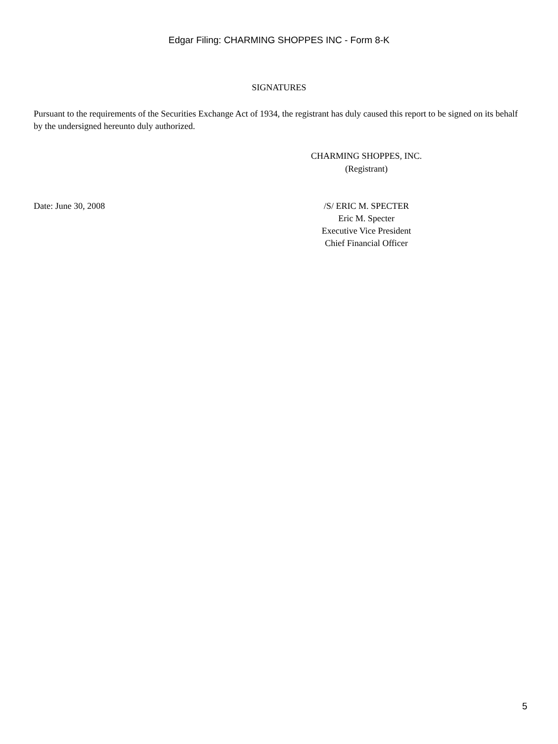Edgar Filing: CHARMING SHOPPES INC - Form 8-K
SIGNATURES
Pursuant to the requirements of the Securities Exchange Act of 1934, the registrant has duly caused this report to be signed on its behalf by the undersigned hereunto duly authorized.
CHARMING SHOPPES, INC.
(Registrant)
Date: June 30, 2008 /S/ ERIC M. SPECTER
Eric M. Specter
Executive Vice President
Chief Financial Officer
5